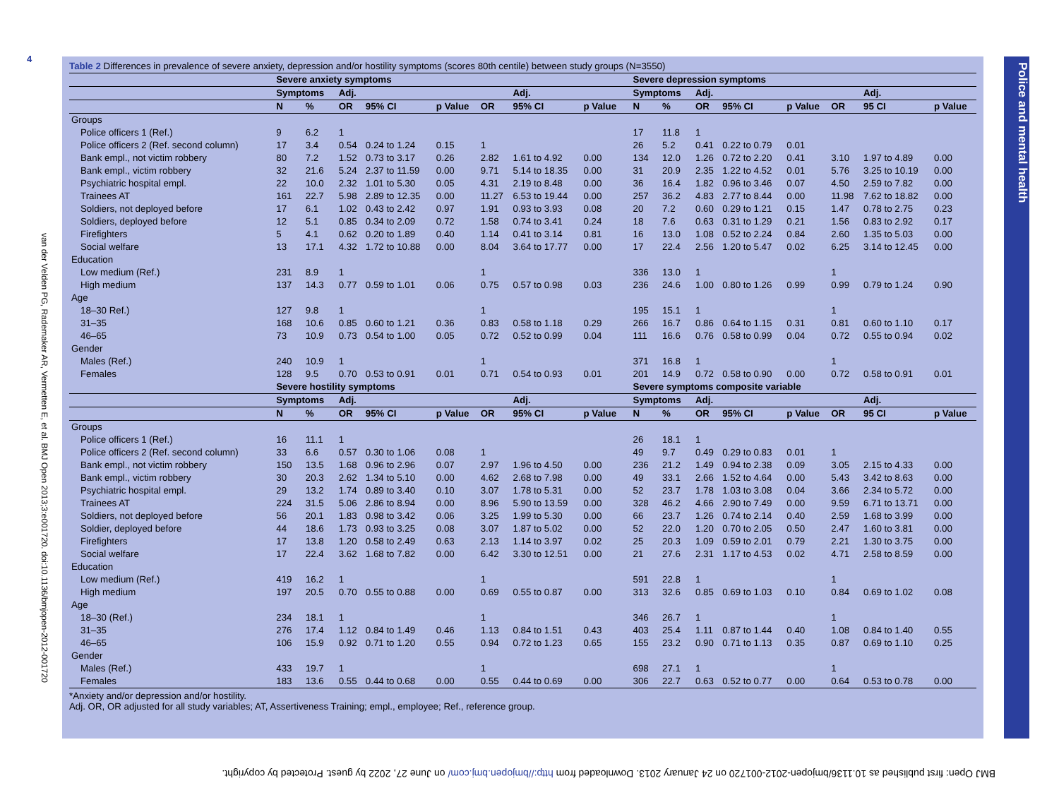4
van der Velden PG, Rademaker AR, Vermetten E, et al. BMJ Open 2013;3:e001720. doi:10.1136/bmjopen-2012-001720
Table 2 Differences in prevalence of severe anxiety, depression and/or hostility symptoms (scores 80th centile) between study groups (N=3550)
| | Severe anxiety symptoms | | | | | | | | | Severe depression symptoms | | | | | | | |
| --- | --- | --- | --- | --- | --- | --- | --- | --- | --- | --- | --- | --- | --- | --- | --- | --- | --- |
| | Symptoms | | Adj. | | | | Adj. | | | Symptoms | | Adj. | | | | Adj. | |
| | N | % | OR | 95% CI | p Value | OR | 95% CI | p Value | | N | % | OR | 95% CI | p Value | OR | 95 CI | p Value |
| Groups | | | | | | | | | | | | | | | | | |
| Police officers 1 (Ref.) | 9 | 6.2 | 1 | | | | | | | 17 | 11.8 | 1 | | | | | |
| Police officers 2 (Ref. second column) | 17 | 3.4 | 0.54 | 0.24 to 1.24 | 0.15 | 1 | | | | 26 | 5.2 | 0.41 | 0.22 to 0.79 | 0.01 | | | |
| Bank empl., not victim robbery | 80 | 7.2 | 1.52 | 0.73 to 3.17 | 0.26 | 2.82 | 1.61 to 4.92 | 0.00 | | 134 | 12.0 | 1.26 | 0.72 to 2.20 | 0.41 | 3.10 | 1.97 to 4.89 | 0.00 |
| Bank empl., victim robbery | 32 | 21.6 | 5.24 | 2.37 to 11.59 | 0.00 | 9.71 | 5.14 to 18.35 | 0.00 | | 31 | 20.9 | 2.35 | 1.22 to 4.52 | 0.01 | 5.76 | 3.25 to 10.19 | 0.00 |
| Psychiatric hospital empl. | 22 | 10.0 | 2.32 | 1.01 to 5.30 | 0.05 | 4.31 | 2.19 to 8.48 | 0.00 | | 36 | 16.4 | 1.82 | 0.96 to 3.46 | 0.07 | 4.50 | 2.59 to 7.82 | 0.00 |
| Trainees AT | 161 | 22.7 | 5.98 | 2.89 to 12.35 | 0.00 | 11.27 | 6.53 to 19.44 | 0.00 | | 257 | 36.2 | 4.83 | 2.77 to 8.44 | 0.00 | 11.98 | 7.62 to 18.82 | 0.00 |
| Soldiers, not deployed before | 17 | 6.1 | 1.02 | 0.43 to 2.42 | 0.97 | 1.91 | 0.93 to 3.93 | 0.08 | | 20 | 7.2 | 0.60 | 0.29 to 1.21 | 0.15 | 1.47 | 0.78 to 2.75 | 0.23 |
| Soldiers, deployed before | 12 | 5.1 | 0.85 | 0.34 to 2.09 | 0.72 | 1.58 | 0.74 to 3.41 | 0.24 | | 18 | 7.6 | 0.63 | 0.31 to 1.29 | 0.21 | 1.56 | 0.83 to 2.92 | 0.17 |
| Firefighters | 5 | 4.1 | 0.62 | 0.20 to 1.89 | 0.40 | 1.14 | 0.41 to 3.14 | 0.81 | | 16 | 13.0 | 1.08 | 0.52 to 2.24 | 0.84 | 2.60 | 1.35 to 5.03 | 0.00 |
| Social welfare | 13 | 17.1 | 4.32 | 1.72 to 10.88 | 0.00 | 8.04 | 3.64 to 17.77 | 0.00 | | 17 | 22.4 | 2.56 | 1.20 to 5.47 | 0.02 | 6.25 | 3.14 to 12.45 | 0.00 |
| Education | | | | | | | | | | | | | | | | | |
| Low medium (Ref.) | 231 | 8.9 | 1 | | | 1 | | | | 336 | 13.0 | 1 | | | 1 | | |
| High medium | 137 | 14.3 | 0.77 | 0.59 to 1.01 | 0.06 | 0.75 | 0.57 to 0.98 | 0.03 | | 236 | 24.6 | 1.00 | 0.80 to 1.26 | 0.99 | 0.99 | 0.79 to 1.24 | 0.90 |
| Age | | | | | | | | | | | | | | | | | |
| 18–30 Ref.) | 127 | 9.8 | 1 | | | 1 | | | | 195 | 15.1 | 1 | | | 1 | | |
| 31–35 | 168 | 10.6 | 0.85 | 0.60 to 1.21 | 0.36 | 0.83 | 0.58 to 1.18 | 0.29 | | 266 | 16.7 | 0.86 | 0.64 to 1.15 | 0.31 | 0.81 | 0.60 to 1.10 | 0.17 |
| 46–65 | 73 | 10.9 | 0.73 | 0.54 to 1.00 | 0.05 | 0.72 | 0.52 to 0.99 | 0.04 | | 111 | 16.6 | 0.76 | 0.58 to 0.99 | 0.04 | 0.72 | 0.55 to 0.94 | 0.02 |
| Gender | | | | | | | | | | | | | | | | | |
| Males (Ref.) | 240 | 10.9 | 1 | | | 1 | | | | 371 | 16.8 | 1 | | | 1 | | |
| Females | 128 | 9.5 | 0.70 | 0.53 to 0.91 | 0.01 | 0.71 | 0.54 to 0.93 | 0.01 | | 201 | 14.9 | 0.72 | 0.58 to 0.90 | 0.00 | 0.72 | 0.58 to 0.91 | 0.01 |
| | Severe hostility symptoms | | | | | | | | | Severe symptoms composite variable | | | | | | | |
| | Symptoms | | Adj. | | | | Adj. | | | Symptoms | | Adj. | | | | Adj. | |
| | N | % | OR | 95% CI | p Value | OR | 95% CI | p Value | | N | % | OR | 95% CI | p Value | OR | 95 CI | p Value |
| Groups | | | | | | | | | | | | | | | | | |
| Police officers 1 (Ref.) | 16 | 11.1 | 1 | | | | | | | 26 | 18.1 | 1 | | | | | |
| Police officers 2 (Ref. second column) | 33 | 6.6 | 0.57 | 0.30 to 1.06 | 0.08 | 1 | | | | 49 | 9.7 | 0.49 | 0.29 to 0.83 | 0.01 | 1 | | |
| Bank empl., not victim robbery | 150 | 13.5 | 1.68 | 0.96 to 2.96 | 0.07 | 2.97 | 1.96 to 4.50 | 0.00 | | 236 | 21.2 | 1.49 | 0.94 to 2.38 | 0.09 | 3.05 | 2.15 to 4.33 | 0.00 |
| Bank empl., victim robbery | 30 | 20.3 | 2.62 | 1.34 to 5.10 | 0.00 | 4.62 | 2.68 to 7.98 | 0.00 | | 49 | 33.1 | 2.66 | 1.52 to 4.64 | 0.00 | 5.43 | 3.42 to 8.63 | 0.00 |
| Psychiatric hospital empl. | 29 | 13.2 | 1.74 | 0.89 to 3.40 | 0.10 | 3.07 | 1.78 to 5.31 | 0.00 | | 52 | 23.7 | 1.78 | 1.03 to 3.08 | 0.04 | 3.66 | 2.34 to 5.72 | 0.00 |
| Trainees AT | 224 | 31.5 | 5.06 | 2.86 to 8.94 | 0.00 | 8.96 | 5.90 to 13.59 | 0.00 | | 328 | 46.2 | 4.66 | 2.90 to 7.49 | 0.00 | 9.59 | 6.71 to 13.71 | 0.00 |
| Soldiers, not deployed before | 56 | 20.1 | 1.83 | 0.98 to 3.42 | 0.06 | 3.25 | 1.99 to 5.30 | 0.00 | | 66 | 23.7 | 1.26 | 0.74 to 2.14 | 0.40 | 2.59 | 1.68 to 3.99 | 0.00 |
| Soldier, deployed before | 44 | 18.6 | 1.73 | 0.93 to 3.25 | 0.08 | 3.07 | 1.87 to 5.02 | 0.00 | | 52 | 22.0 | 1.20 | 0.70 to 2.05 | 0.50 | 2.47 | 1.60 to 3.81 | 0.00 |
| Firefighters | 17 | 13.8 | 1.20 | 0.58 to 2.49 | 0.63 | 2.13 | 1.14 to 3.97 | 0.02 | | 25 | 20.3 | 1.09 | 0.59 to 2.01 | 0.79 | 2.21 | 1.30 to 3.75 | 0.00 |
| Social welfare | 17 | 22.4 | 3.62 | 1.68 to 7.82 | 0.00 | 6.42 | 3.30 to 12.51 | 0.00 | | 21 | 27.6 | 2.31 | 1.17 to 4.53 | 0.02 | 4.71 | 2.58 to 8.59 | 0.00 |
| Education | | | | | | | | | | | | | | | | | |
| Low medium (Ref.) | 419 | 16.2 | 1 | | | 1 | | | | 591 | 22.8 | 1 | | | 1 | | |
| High medium | 197 | 20.5 | 0.70 | 0.55 to 0.88 | 0.00 | 0.69 | 0.55 to 0.87 | 0.00 | | 313 | 32.6 | 0.85 | 0.69 to 1.03 | 0.10 | 0.84 | 0.69 to 1.02 | 0.08 |
| Age | | | | | | | | | | | | | | | | | |
| 18–30 (Ref.) | 234 | 18.1 | 1 | | | 1 | | | | 346 | 26.7 | 1 | | | 1 | | |
| 31–35 | 276 | 17.4 | 1.12 | 0.84 to 1.49 | 0.46 | 1.13 | 0.84 to 1.51 | 0.43 | | 403 | 25.4 | 1.11 | 0.87 to 1.44 | 0.40 | 1.08 | 0.84 to 1.40 | 0.55 |
| 46–65 | 106 | 15.9 | 0.92 | 0.71 to 1.20 | 0.55 | 0.94 | 0.72 to 1.23 | 0.65 | | 155 | 23.2 | 0.90 | 0.71 to 1.13 | 0.35 | 0.87 | 0.69 to 1.10 | 0.25 |
| Gender | | | | | | | | | | | | | | | | | |
| Males (Ref.) | 433 | 19.7 | 1 | | | 1 | | | | 698 | 27.1 | 1 | | | 1 | | |
| Females | 183 | 13.6 | 0.55 | 0.44 to 0.68 | 0.00 | 0.55 | 0.44 to 0.69 | 0.00 | | 306 | 22.7 | 0.63 | 0.52 to 0.77 | 0.00 | 0.64 | 0.53 to 0.78 | 0.00 |
*Anxiety and/or depression and/or hostility.
Adj. OR, OR adjusted for all study variables; AT, Assertiveness Training; empl., employee; Ref., reference group.
Police and mental health
BMJ Open: first published as 10.1136/bmjopen-2012-001720 on 24 January 2013. Downloaded from http://bmjopen.bmj.com/ on June 27, 2022 by guest. Protected by copyright.